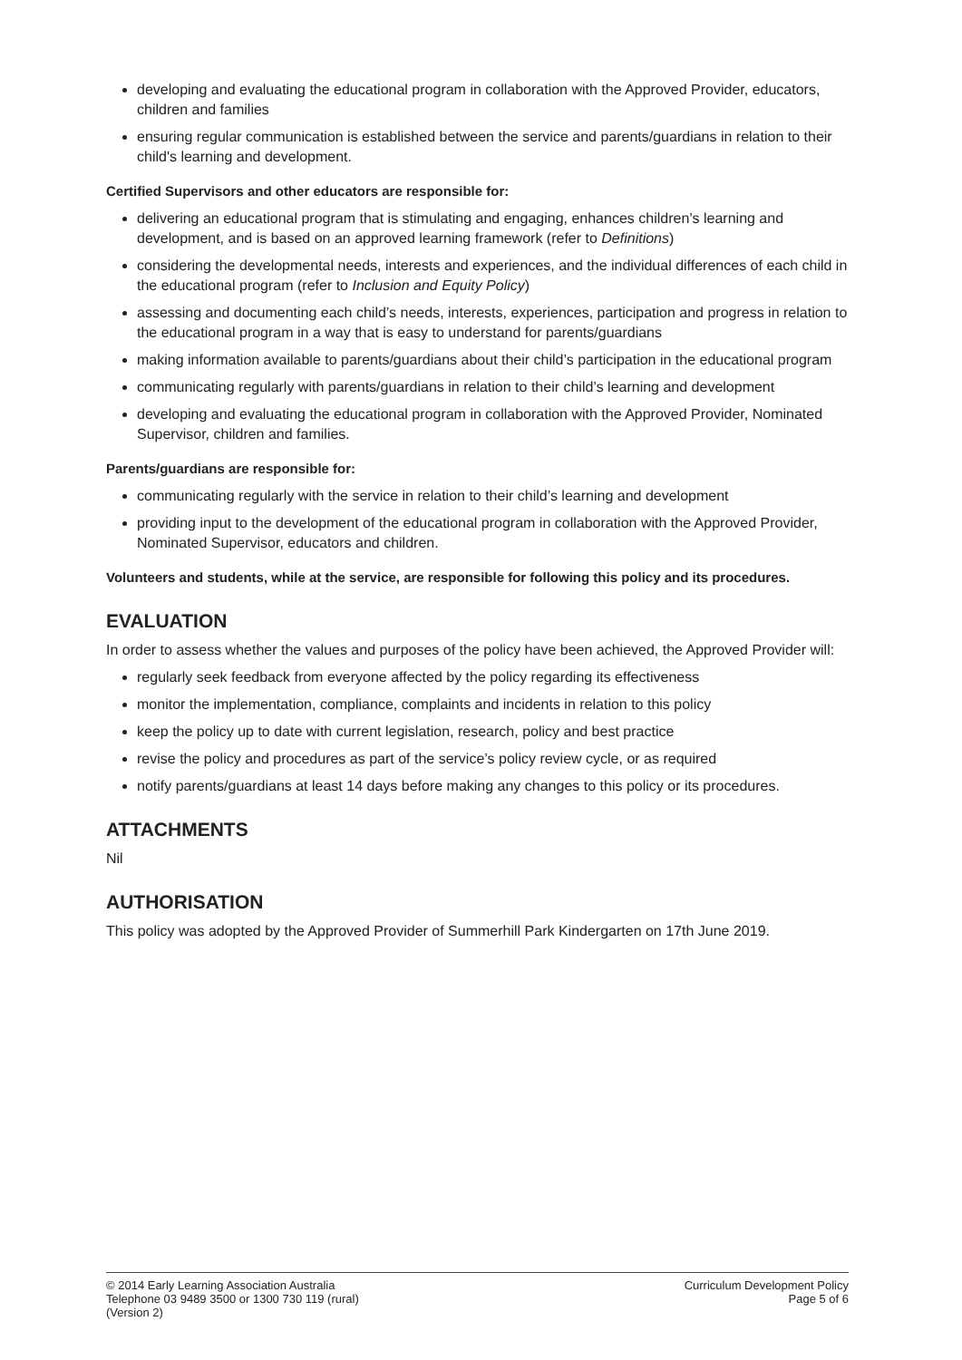developing and evaluating the educational program in collaboration with the Approved Provider, educators, children and families
ensuring regular communication is established between the service and parents/guardians in relation to their child's learning and development.
Certified Supervisors and other educators are responsible for:
delivering an educational program that is stimulating and engaging, enhances children’s learning and development, and is based on an approved learning framework (refer to Definitions)
considering the developmental needs, interests and experiences, and the individual differences of each child in the educational program (refer to Inclusion and Equity Policy)
assessing and documenting each child’s needs, interests, experiences, participation and progress in relation to the educational program in a way that is easy to understand for parents/guardians
making information available to parents/guardians about their child’s participation in the educational program
communicating regularly with parents/guardians in relation to their child’s learning and development
developing and evaluating the educational program in collaboration with the Approved Provider, Nominated Supervisor, children and families.
Parents/guardians are responsible for:
communicating regularly with the service in relation to their child’s learning and development
providing input to the development of the educational program in collaboration with the Approved Provider, Nominated Supervisor, educators and children.
Volunteers and students, while at the service, are responsible for following this policy and its procedures.
EVALUATION
In order to assess whether the values and purposes of the policy have been achieved, the Approved Provider will:
regularly seek feedback from everyone affected by the policy regarding its effectiveness
monitor the implementation, compliance, complaints and incidents in relation to this policy
keep the policy up to date with current legislation, research, policy and best practice
revise the policy and procedures as part of the service’s policy review cycle, or as required
notify parents/guardians at least 14 days before making any changes to this policy or its procedures.
ATTACHMENTS
Nil
AUTHORISATION
This policy was adopted by the Approved Provider of Summerhill Park Kindergarten on 17th June 2019.
© 2014 Early Learning Association Australia
Telephone 03 9489 3500 or 1300 730 119 (rural)
(Version 2)
Curriculum Development Policy
Page 5 of 6